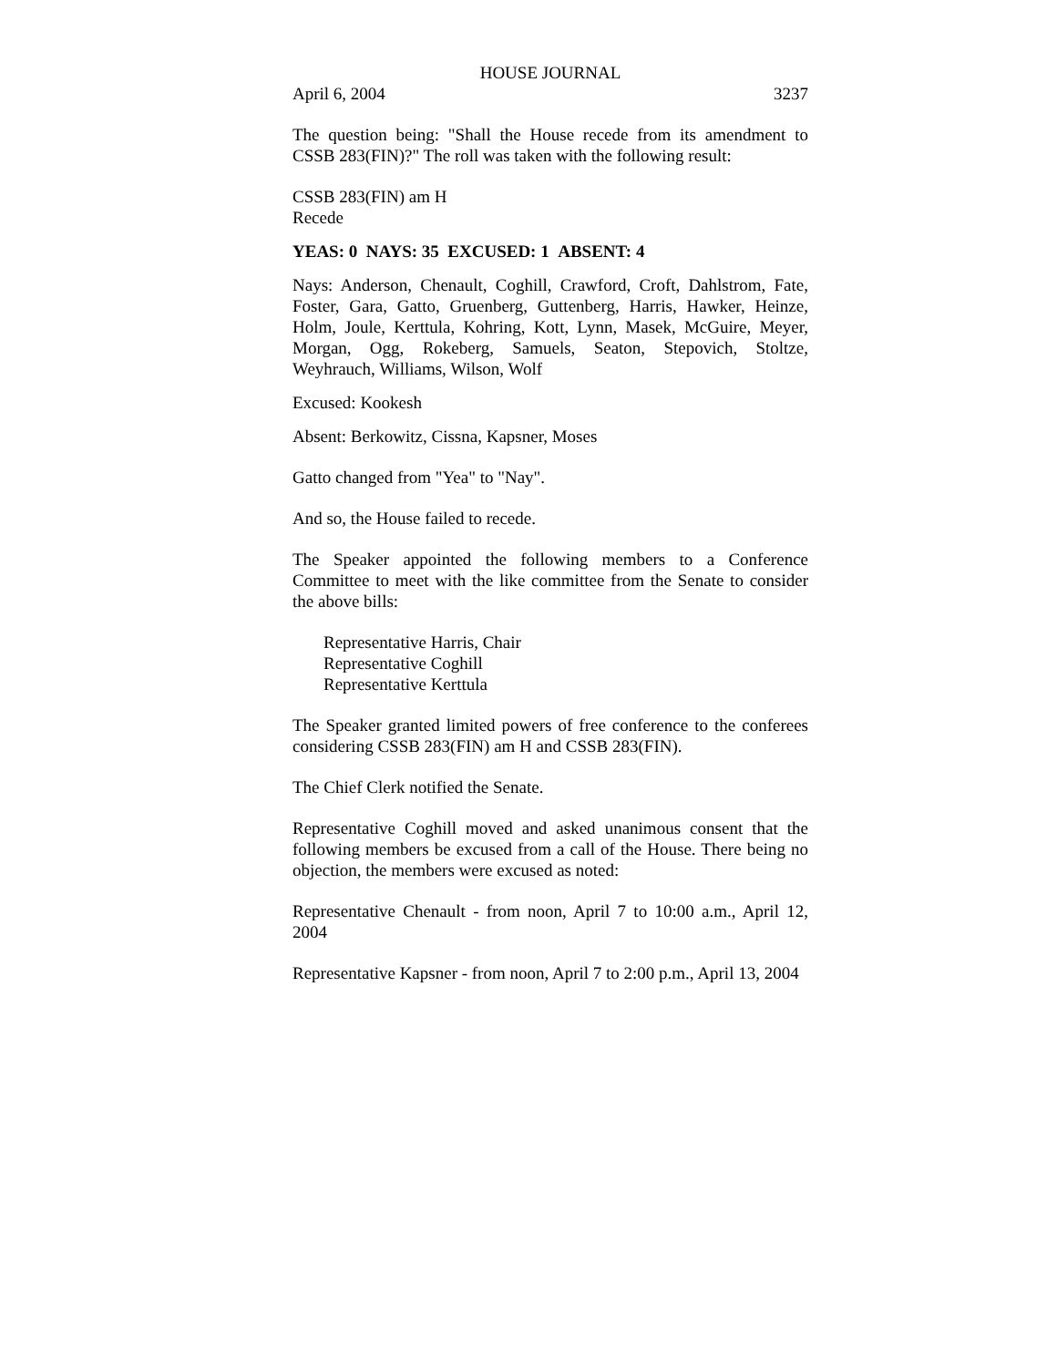HOUSE JOURNAL
April 6, 2004 3237
The question being: "Shall the House recede from its amendment to CSSB 283(FIN)?" The roll was taken with the following result:
CSSB 283(FIN) am H
Recede
YEAS: 0 NAYS: 35 EXCUSED: 1 ABSENT: 4
Nays: Anderson, Chenault, Coghill, Crawford, Croft, Dahlstrom, Fate, Foster, Gara, Gatto, Gruenberg, Guttenberg, Harris, Hawker, Heinze, Holm, Joule, Kerttula, Kohring, Kott, Lynn, Masek, McGuire, Meyer, Morgan, Ogg, Rokeberg, Samuels, Seaton, Stepovich, Stoltze, Weyhrauch, Williams, Wilson, Wolf
Excused: Kookesh
Absent: Berkowitz, Cissna, Kapsner, Moses
Gatto changed from "Yea" to "Nay".
And so, the House failed to recede.
The Speaker appointed the following members to a Conference Committee to meet with the like committee from the Senate to consider the above bills:
Representative Harris, Chair
Representative Coghill
Representative Kerttula
The Speaker granted limited powers of free conference to the conferees considering CSSB 283(FIN) am H and CSSB 283(FIN).
The Chief Clerk notified the Senate.
Representative Coghill moved and asked unanimous consent that the following members be excused from a call of the House. There being no objection, the members were excused as noted:
Representative Chenault - from noon, April 7 to 10:00 a.m., April 12, 2004
Representative Kapsner - from noon, April 7 to 2:00 p.m., April 13, 2004